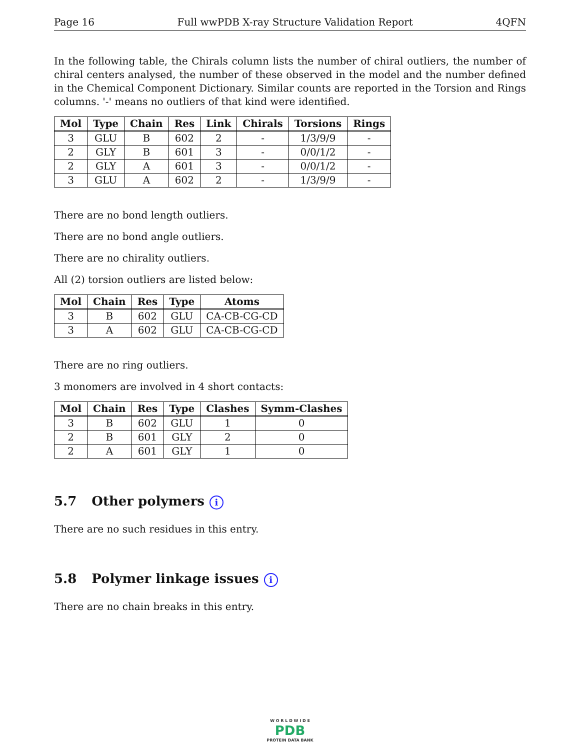Page 16 Full wwPDB X-ray Structure Validation Report 4QFN
In the following table, the Chirals column lists the number of chiral outliers, the number of chiral centers analysed, the number of these observed in the model and the number defined in the Chemical Component Dictionary. Similar counts are reported in the Torsion and Rings columns. '-' means no outliers of that kind were identified.
| Mol | Type | Chain | Res | Link | Chirals | Torsions | Rings |
| --- | --- | --- | --- | --- | --- | --- | --- |
| 3 | GLU | B | 602 | 2 | - | 1/3/9/9 | - |
| 2 | GLY | B | 601 | 3 | - | 0/0/1/2 | - |
| 2 | GLY | A | 601 | 3 | - | 0/0/1/2 | - |
| 3 | GLU | A | 602 | 2 | - | 1/3/9/9 | - |
There are no bond length outliers.
There are no bond angle outliers.
There are no chirality outliers.
All (2) torsion outliers are listed below:
| Mol | Chain | Res | Type | Atoms |
| --- | --- | --- | --- | --- |
| 3 | B | 602 | GLU | CA-CB-CG-CD |
| 3 | A | 602 | GLU | CA-CB-CG-CD |
There are no ring outliers.
3 monomers are involved in 4 short contacts:
| Mol | Chain | Res | Type | Clashes | Symm-Clashes |
| --- | --- | --- | --- | --- | --- |
| 3 | B | 602 | GLU | 1 | 0 |
| 2 | B | 601 | GLY | 2 | 0 |
| 2 | A | 601 | GLY | 1 | 0 |
5.7 Other polymers i
There are no such residues in this entry.
5.8 Polymer linkage issues i
There are no chain breaks in this entry.
W O R L D W I D E
PDB
PROTEIN DATA BANK